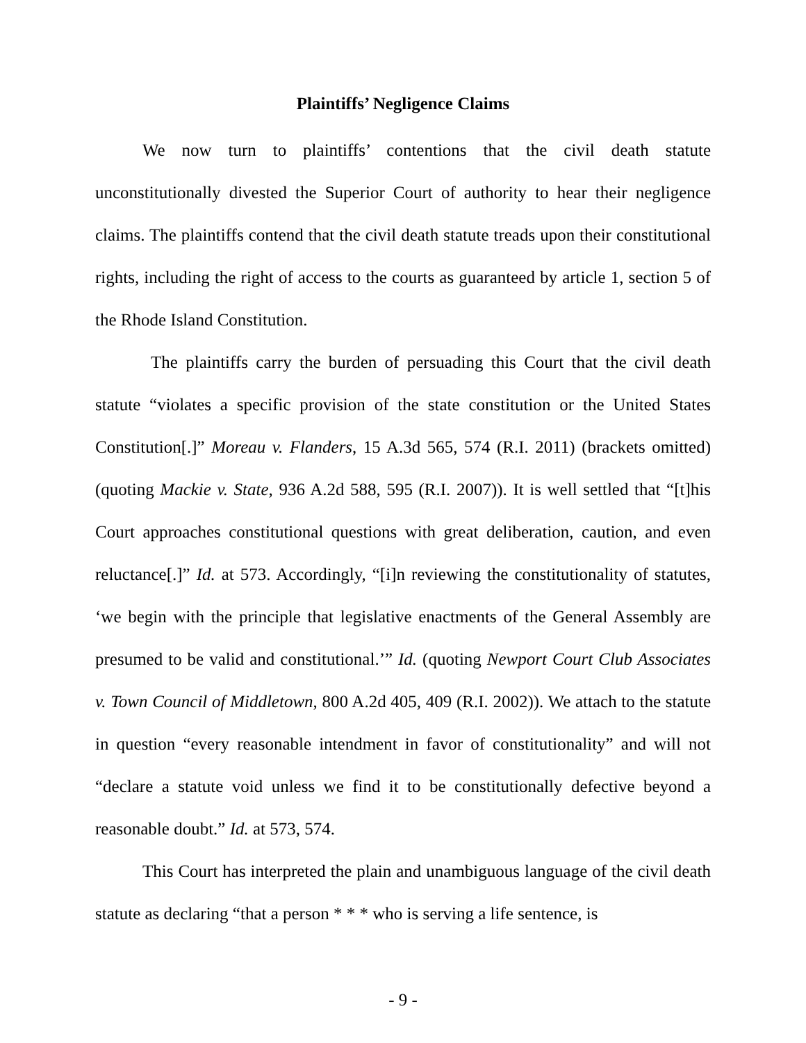Plaintiffs’ Negligence Claims
We now turn to plaintiffs’ contentions that the civil death statute unconstitutionally divested the Superior Court of authority to hear their negligence claims. The plaintiffs contend that the civil death statute treads upon their constitutional rights, including the right of access to the courts as guaranteed by article 1, section 5 of the Rhode Island Constitution.
The plaintiffs carry the burden of persuading this Court that the civil death statute “violates a specific provision of the state constitution or the United States Constitution[.]” Moreau v. Flanders, 15 A.3d 565, 574 (R.I. 2011) (brackets omitted) (quoting Mackie v. State, 936 A.2d 588, 595 (R.I. 2007)). It is well settled that “[t]his Court approaches constitutional questions with great deliberation, caution, and even reluctance[.]” Id. at 573. Accordingly, “[i]n reviewing the constitutionality of statutes, ‘we begin with the principle that legislative enactments of the General Assembly are presumed to be valid and constitutional.’” Id. (quoting Newport Court Club Associates v. Town Council of Middletown, 800 A.2d 405, 409 (R.I. 2002)). We attach to the statute in question “every reasonable intendment in favor of constitutionality” and will not “declare a statute void unless we find it to be constitutionally defective beyond a reasonable doubt.” Id. at 573, 574.
This Court has interpreted the plain and unambiguous language of the civil death statute as declaring “that a person * * * who is serving a life sentence, is
- 9 -